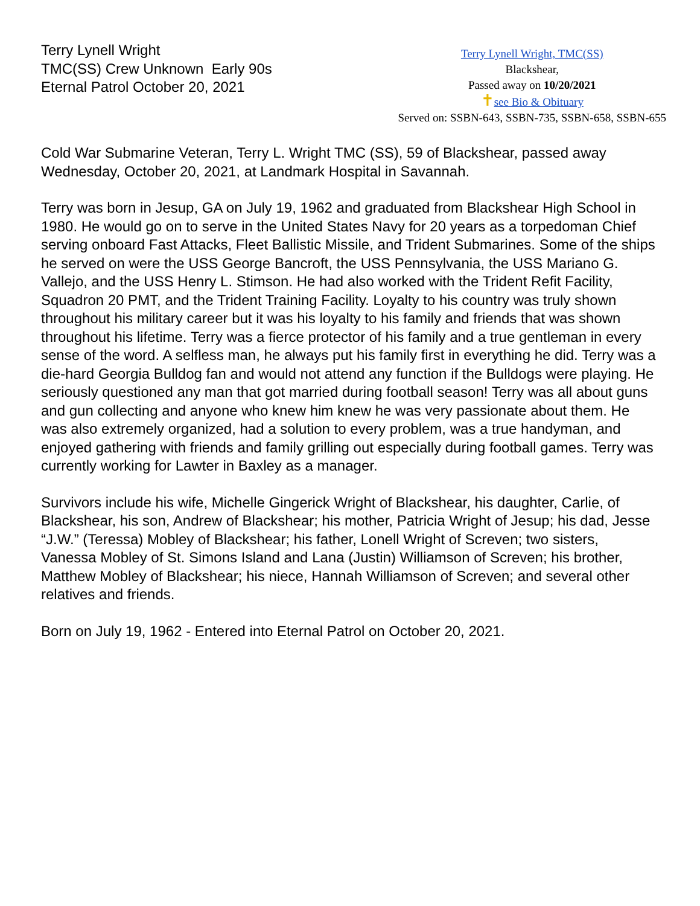Terry Lynell Wright
TMC(SS) Crew Unknown Early 90s
Eternal Patrol October 20, 2021
Terry Lynell Wright, TMC(SS)
Blackshear,
Passed away on 10/20/2021
✝see Bio & Obituary
Served on: SSBN-643, SSBN-735, SSBN-658, SSBN-655
Cold War Submarine Veteran, Terry L. Wright TMC (SS), 59 of Blackshear, passed away Wednesday, October 20, 2021, at Landmark Hospital in Savannah.
Terry was born in Jesup, GA on July 19, 1962 and graduated from Blackshear High School in 1980. He would go on to serve in the United States Navy for 20 years as a torpedoman Chief serving onboard Fast Attacks, Fleet Ballistic Missile, and Trident Submarines. Some of the ships he served on were the USS George Bancroft, the USS Pennsylvania, the USS Mariano G. Vallejo, and the USS Henry L. Stimson. He had also worked with the Trident Refit Facility, Squadron 20 PMT, and the Trident Training Facility. Loyalty to his country was truly shown throughout his military career but it was his loyalty to his family and friends that was shown throughout his lifetime. Terry was a fierce protector of his family and a true gentleman in every sense of the word. A selfless man, he always put his family first in everything he did. Terry was a die-hard Georgia Bulldog fan and would not attend any function if the Bulldogs were playing. He seriously questioned any man that got married during football season! Terry was all about guns and gun collecting and anyone who knew him knew he was very passionate about them. He was also extremely organized, had a solution to every problem, was a true handyman, and enjoyed gathering with friends and family grilling out especially during football games. Terry was currently working for Lawter in Baxley as a manager.
Survivors include his wife, Michelle Gingerick Wright of Blackshear, his daughter, Carlie, of Blackshear, his son, Andrew of Blackshear; his mother, Patricia Wright of Jesup; his dad, Jesse “J.W.” (Teressa) Mobley of Blackshear; his father, Lonell Wright of Screven; two sisters, Vanessa Mobley of St. Simons Island and Lana (Justin) Williamson of Screven; his brother, Matthew Mobley of Blackshear; his niece, Hannah Williamson of Screven; and several other relatives and friends.
Born on July 19, 1962 - Entered into Eternal Patrol on October 20, 2021.